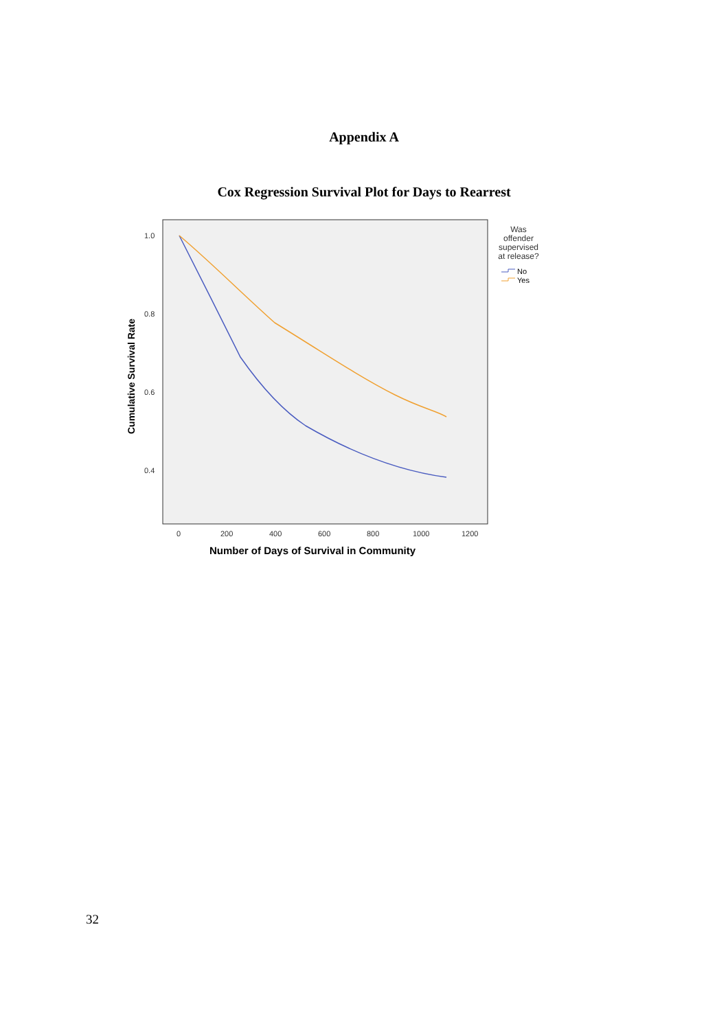Appendix A
Cox Regression Survival Plot for Days to Rearrest
1.0
0.8
0.6
0.4
0
200
400
600
800
1000
1200
Number of Days of Survival in Community
Cumulative Survival Rate
Was
offender
supervised
at release?
No
Yes
32